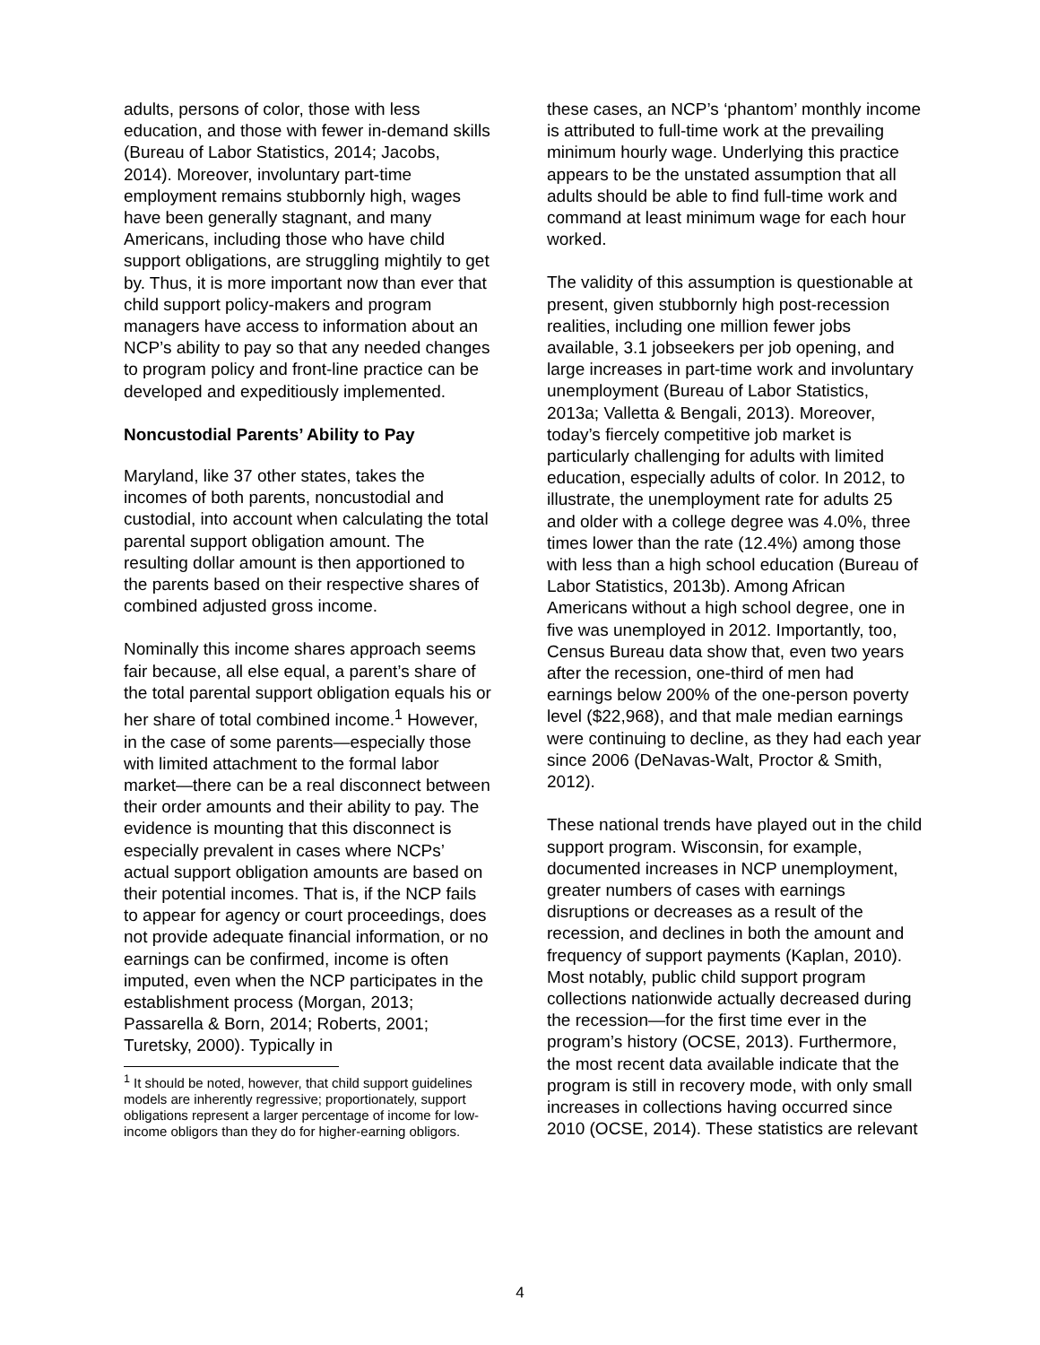adults, persons of color, those with less education, and those with fewer in-demand skills (Bureau of Labor Statistics, 2014; Jacobs, 2014). Moreover, involuntary part-time employment remains stubbornly high, wages have been generally stagnant, and many Americans, including those who have child support obligations, are struggling mightily to get by. Thus, it is more important now than ever that child support policy-makers and program managers have access to information about an NCP’s ability to pay so that any needed changes to program policy and front-line practice can be developed and expeditiously implemented.
Noncustodial Parents’ Ability to Pay
Maryland, like 37 other states, takes the incomes of both parents, noncustodial and custodial, into account when calculating the total parental support obligation amount. The resulting dollar amount is then apportioned to the parents based on their respective shares of combined adjusted gross income.
Nominally this income shares approach seems fair because, all else equal, a parent’s share of the total parental support obligation equals his or her share of total combined income.<sup>1</sup> However, in the case of some parents—especially those with limited attachment to the formal labor market—there can be a real disconnect between their order amounts and their ability to pay. The evidence is mounting that this disconnect is especially prevalent in cases where NCPs’ actual support obligation amounts are based on their potential incomes. That is, if the NCP fails to appear for agency or court proceedings, does not provide adequate financial information, or no earnings can be confirmed, income is often imputed, even when the NCP participates in the establishment process (Morgan, 2013; Passarella & Born, 2014; Roberts, 2001; Turetsky, 2000). Typically in
<sup>1</sup> It should be noted, however, that child support guidelines models are inherently regressive; proportionately, support obligations represent a larger percentage of income for low-income obligors than they do for higher-earning obligors.
these cases, an NCP’s ‘phantom’ monthly income is attributed to full-time work at the prevailing minimum hourly wage. Underlying this practice appears to be the unstated assumption that all adults should be able to find full-time work and command at least minimum wage for each hour worked.
The validity of this assumption is questionable at present, given stubbornly high post-recession realities, including one million fewer jobs available, 3.1 jobseekers per job opening, and large increases in part-time work and involuntary unemployment (Bureau of Labor Statistics, 2013a; Valletta & Bengali, 2013). Moreover, today’s fiercely competitive job market is particularly challenging for adults with limited education, especially adults of color. In 2012, to illustrate, the unemployment rate for adults 25 and older with a college degree was 4.0%, three times lower than the rate (12.4%) among those with less than a high school education (Bureau of Labor Statistics, 2013b). Among African Americans without a high school degree, one in five was unemployed in 2012. Importantly, too, Census Bureau data show that, even two years after the recession, one-third of men had earnings below 200% of the one-person poverty level ($22,968), and that male median earnings were continuing to decline, as they had each year since 2006 (DeNavas-Walt, Proctor & Smith, 2012).
These national trends have played out in the child support program. Wisconsin, for example, documented increases in NCP unemployment, greater numbers of cases with earnings disruptions or decreases as a result of the recession, and declines in both the amount and frequency of support payments (Kaplan, 2010). Most notably, public child support program collections nationwide actually decreased during the recession—for the first time ever in the program’s history (OCSE, 2013). Furthermore, the most recent data available indicate that the program is still in recovery mode, with only small increases in collections having occurred since 2010 (OCSE, 2014). These statistics are relevant
4